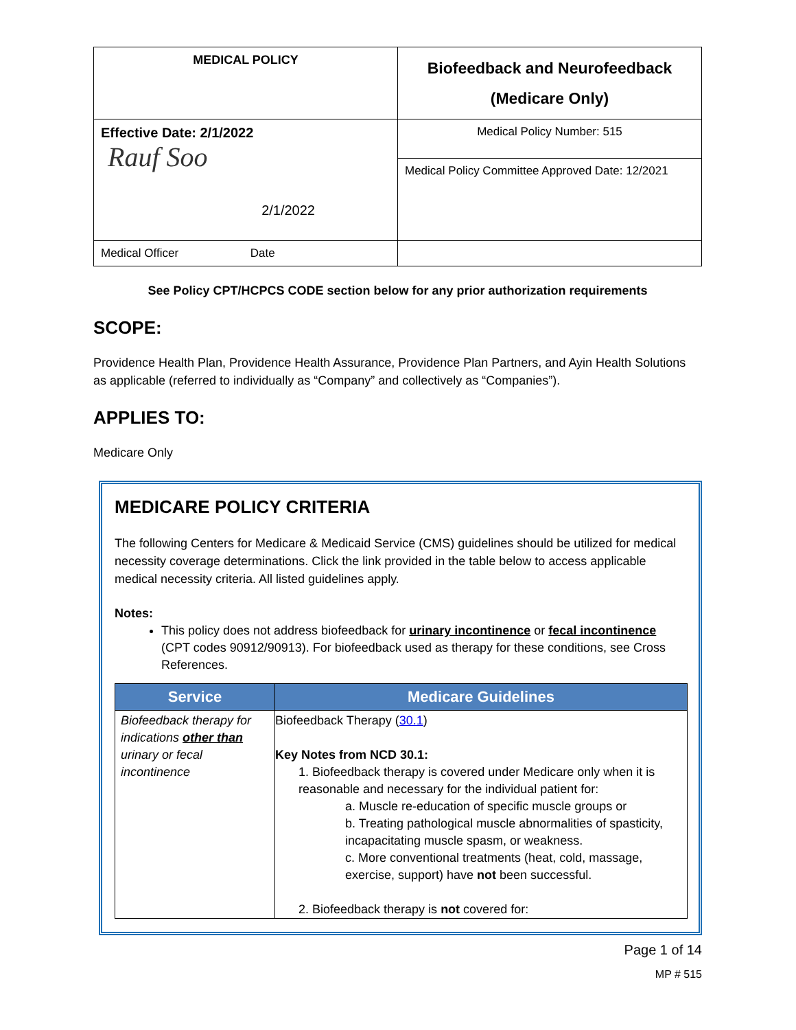| MEDICAL POLICY | Biofeedback and Neurofeedback (Medicare Only) |
| Effective Date: 2/1/2022 Rauf Soo 2/1/2022 | Medical Policy Number: 515 |
| | Medical Policy Committee Approved Date: 12/2021 |
| Medical Officer Date | |
See Policy CPT/HCPCS CODE section below for any prior authorization requirements
SCOPE:
Providence Health Plan, Providence Health Assurance, Providence Plan Partners, and Ayin Health Solutions as applicable (referred to individually as “Company” and collectively as “Companies”).
APPLIES TO:
Medicare Only
MEDICARE POLICY CRITERIA
The following Centers for Medicare & Medicaid Service (CMS) guidelines should be utilized for medical necessity coverage determinations. Click the link provided in the table below to access applicable medical necessity criteria. All listed guidelines apply.
Notes:
This policy does not address biofeedback for urinary incontinence or fecal incontinence (CPT codes 90912/90913). For biofeedback used as therapy for these conditions, see Cross References.
| Service | Medicare Guidelines |
| --- | --- |
| Biofeedback therapy for indications other than urinary or fecal incontinence | Biofeedback Therapy ( 30.1 ) Key Notes from NCD 30.1: 1. Biofeedback therapy is covered under Medicare only when it is reasonable and necessary for the individual patient for: a. Muscle re-education of specific muscle groups or b. Treating pathological muscle abnormalities of spasticity, incapacitating muscle spasm, or weakness. c. More conventional treatments (heat, cold, massage, exercise, support) have not been successful. 2. Biofeedback therapy is not covered for: |
Page 1 of 14
MP # 515